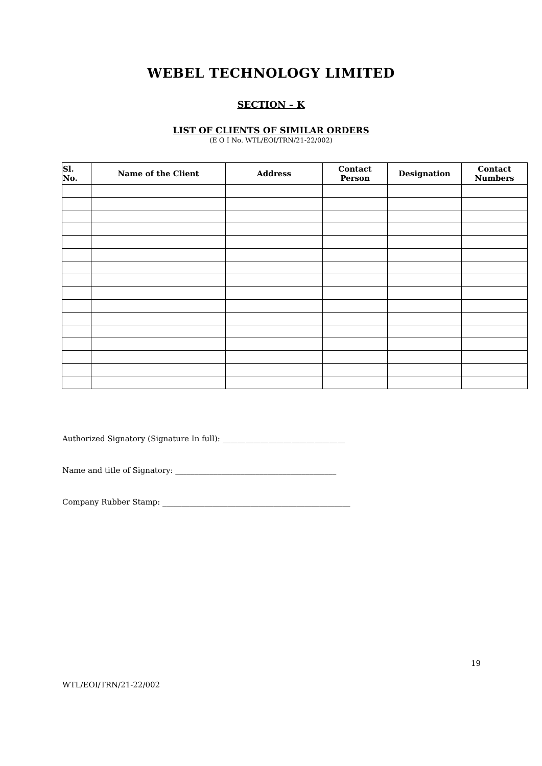WEBEL TECHNOLOGY LIMITED
SECTION – K
LIST OF CLIENTS OF SIMILAR ORDERS
(E O I No. WTL/EOI/TRN/21-22/002)
| Sl. No. | Name of the Client | Address | Contact Person | Designation | Contact Numbers |
| --- | --- | --- | --- | --- | --- |
Authorized Signatory (Signature In full): ________________________________
Name and title of Signatory: __________________________________________
Company Rubber Stamp: _________________________________________________
19
WTL/EOI/TRN/21-22/002